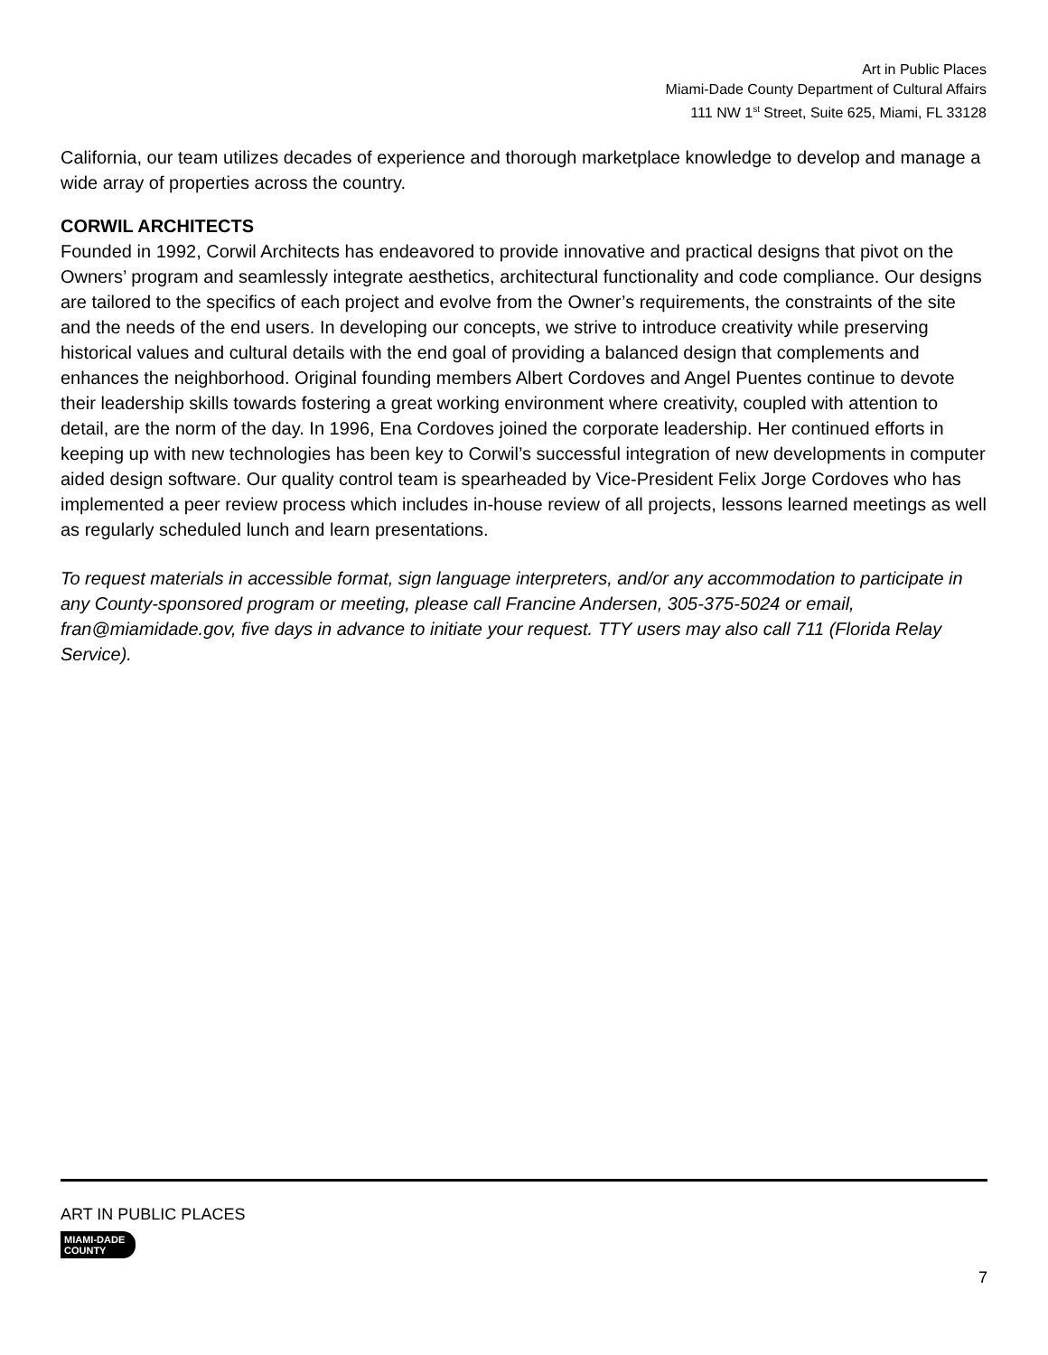Art in Public Places
Miami-Dade County Department of Cultural Affairs
111 NW 1<sup>st</sup> Street, Suite 625, Miami, FL 33128
California, our team utilizes decades of experience and thorough marketplace knowledge to develop and manage a wide array of properties across the country.
CORWIL ARCHITECTS
Founded in 1992, Corwil Architects has endeavored to provide innovative and practical designs that pivot on the Owners’ program and seamlessly integrate aesthetics, architectural functionality and code compliance. Our designs are tailored to the specifics of each project and evolve from the Owner’s requirements, the constraints of the site and the needs of the end users. In developing our concepts, we strive to introduce creativity while preserving historical values and cultural details with the end goal of providing a balanced design that complements and enhances the neighborhood. Original founding members Albert Cordoves and Angel Puentes continue to devote their leadership skills towards fostering a great working environment where creativity, coupled with attention to detail, are the norm of the day. In 1996, Ena Cordoves joined the corporate leadership. Her continued efforts in keeping up with new technologies has been key to Corwil’s successful integration of new developments in computer aided design software. Our quality control team is spearheaded by Vice-President Felix Jorge Cordoves who has implemented a peer review process which includes in-house review of all projects, lessons learned meetings as well as regularly scheduled lunch and learn presentations.
To request materials in accessible format, sign language interpreters, and/or any accommodation to participate in any County-sponsored program or meeting, please call Francine Andersen, 305-375-5024 or email, fran@miamidade.gov, five days in advance to initiate your request. TTY users may also call 711 (Florida Relay Service).
ART IN PUBLIC PLACES
MIAMI-DADE
COUNTY
7